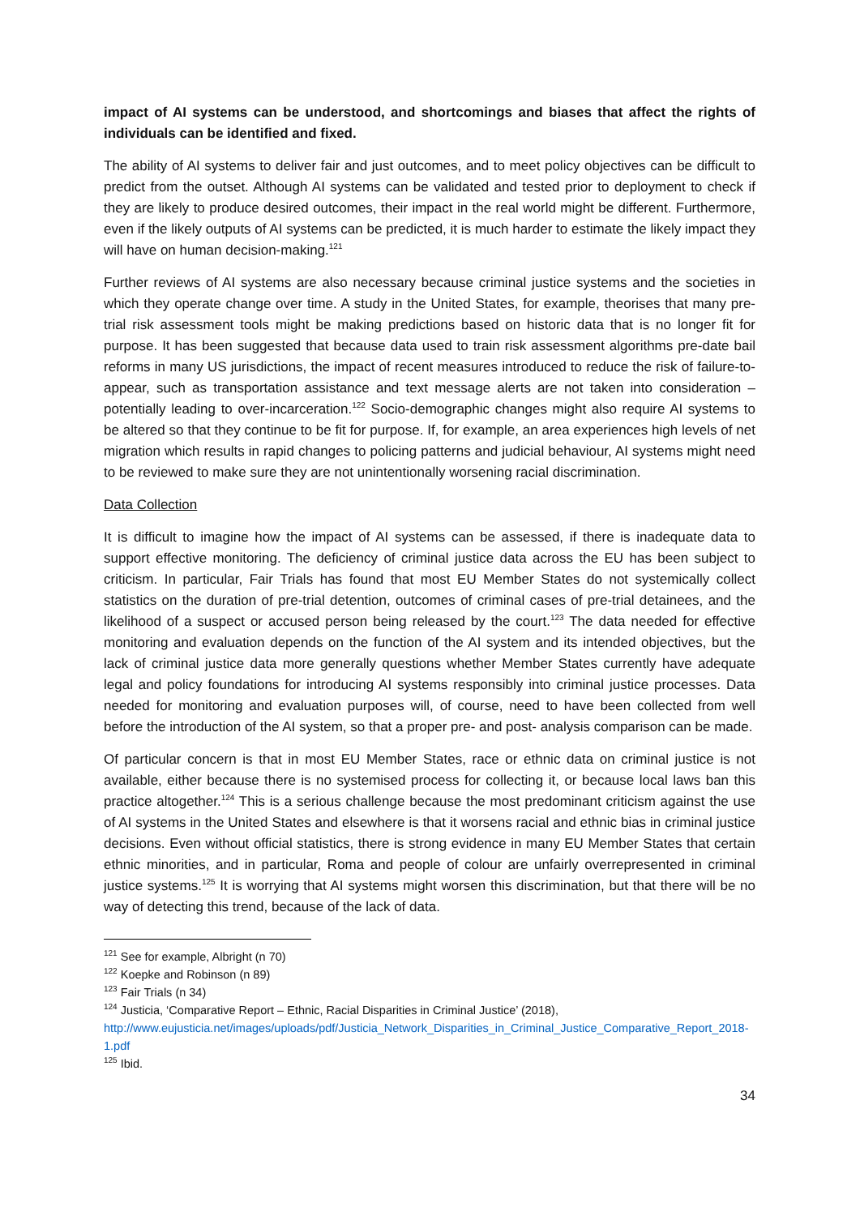impact of AI systems can be understood, and shortcomings and biases that affect the rights of individuals can be identified and fixed.
The ability of AI systems to deliver fair and just outcomes, and to meet policy objectives can be difficult to predict from the outset. Although AI systems can be validated and tested prior to deployment to check if they are likely to produce desired outcomes, their impact in the real world might be different. Furthermore, even if the likely outputs of AI systems can be predicted, it is much harder to estimate the likely impact they will have on human decision-making.<sup>121</sup>
Further reviews of AI systems are also necessary because criminal justice systems and the societies in which they operate change over time. A study in the United States, for example, theorises that many pre-trial risk assessment tools might be making predictions based on historic data that is no longer fit for purpose. It has been suggested that because data used to train risk assessment algorithms pre-date bail reforms in many US jurisdictions, the impact of recent measures introduced to reduce the risk of failure-to-appear, such as transportation assistance and text message alerts are not taken into consideration – potentially leading to over-incarceration.<sup>122</sup> Socio-demographic changes might also require AI systems to be altered so that they continue to be fit for purpose. If, for example, an area experiences high levels of net migration which results in rapid changes to policing patterns and judicial behaviour, AI systems might need to be reviewed to make sure they are not unintentionally worsening racial discrimination.
Data Collection
It is difficult to imagine how the impact of AI systems can be assessed, if there is inadequate data to support effective monitoring. The deficiency of criminal justice data across the EU has been subject to criticism. In particular, Fair Trials has found that most EU Member States do not systemically collect statistics on the duration of pre-trial detention, outcomes of criminal cases of pre-trial detainees, and the likelihood of a suspect or accused person being released by the court.<sup>123</sup> The data needed for effective monitoring and evaluation depends on the function of the AI system and its intended objectives, but the lack of criminal justice data more generally questions whether Member States currently have adequate legal and policy foundations for introducing AI systems responsibly into criminal justice processes. Data needed for monitoring and evaluation purposes will, of course, need to have been collected from well before the introduction of the AI system, so that a proper pre- and post- analysis comparison can be made.
Of particular concern is that in most EU Member States, race or ethnic data on criminal justice is not available, either because there is no systemised process for collecting it, or because local laws ban this practice altogether.<sup>124</sup> This is a serious challenge because the most predominant criticism against the use of AI systems in the United States and elsewhere is that it worsens racial and ethnic bias in criminal justice decisions. Even without official statistics, there is strong evidence in many EU Member States that certain ethnic minorities, and in particular, Roma and people of colour are unfairly overrepresented in criminal justice systems.<sup>125</sup> It is worrying that AI systems might worsen this discrimination, but that there will be no way of detecting this trend, because of the lack of data.
<sup>121</sup> See for example, Albright (n 70)
<sup>122</sup> Koepke and Robinson (n 89)
<sup>123</sup> Fair Trials (n 34)
<sup>124</sup> Justicia, ‘Comparative Report – Ethnic, Racial Disparities in Criminal Justice’ (2018), http://www.eujusticia.net/images/uploads/pdf/Justicia_Network_Disparities_in_Criminal_Justice_Comparative_Report_2018-1.pdf
<sup>125</sup> Ibid.
34